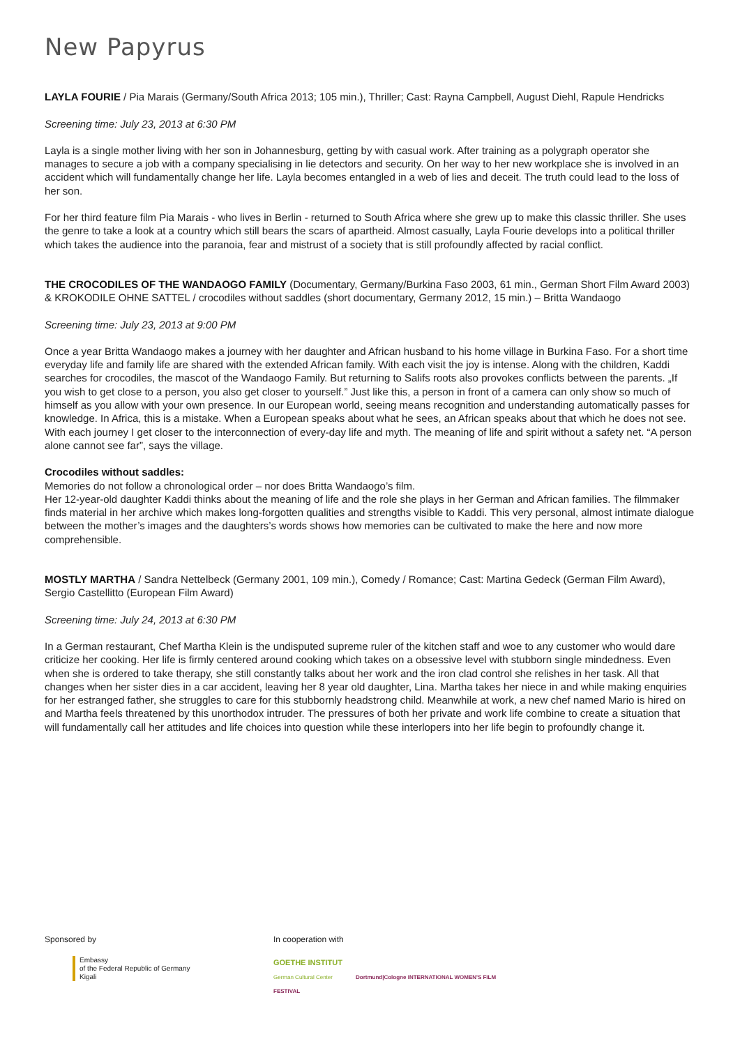New Papyrus
LAYLA FOURIE / Pia Marais (Germany/South Africa 2013; 105 min.), Thriller; Cast: Rayna Campbell, August Diehl, Rapule Hendricks
Screening time: July 23, 2013 at 6:30 PM
Layla is a single mother living with her son in Johannesburg, getting by with casual work. After training as a polygraph operator she manages to secure a job with a company specialising in lie detectors and security. On her way to her new workplace she is involved in an accident which will fundamentally change her life. Layla becomes entangled in a web of lies and deceit. The truth could lead to the loss of her son.
For her third feature film Pia Marais - who lives in Berlin - returned to South Africa where she grew up to make this classic thriller. She uses the genre to take a look at a country which still bears the scars of apartheid. Almost casually, Layla Fourie develops into a political thriller which takes the audience into the paranoia, fear and mistrust of a society that is still profoundly affected by racial conflict.
THE CROCODILES OF THE WANDAOGO FAMILY (Documentary, Germany/Burkina Faso 2003, 61 min., German Short Film Award 2003) & KROKODILE OHNE SATTEL / crocodiles without saddles (short documentary, Germany 2012, 15 min.) – Britta Wandaogo
Screening time: July 23, 2013 at 9:00 PM
Once a year Britta Wandaogo makes a journey with her daughter and African husband to his home village in Burkina Faso. For a short time everyday life and family life are shared with the extended African family. With each visit the joy is intense. Along with the children, Kaddi searches for crocodiles, the mascot of the Wandaogo Family. But returning to Salifs roots also provokes conflicts between the parents. „If you wish to get close to a person, you also get closer to yourself.” Just like this, a person in front of a camera can only show so much of himself as you allow with your own presence. In our European world, seeing means recognition and understanding automatically passes for knowledge. In Africa, this is a mistake. When a European speaks about what he sees, an African speaks about that which he does not see. With each journey I get closer to the interconnection of every-day life and myth. The meaning of life and spirit without a safety net. “A person alone cannot see far”, says the village.
Crocodiles without saddles:
Memories do not follow a chronological order – nor does Britta Wandaogo’s film.
Her 12-year-old daughter Kaddi thinks about the meaning of life and the role she plays in her German and African families. The filmmaker finds material in her archive which makes long-forgotten qualities and strengths visible to Kaddi. This very personal, almost intimate dialogue between the mother’s images and the daughters’s words shows how memories can be cultivated to make the here and now more comprehensible.
MOSTLY MARTHA / Sandra Nettelbeck (Germany 2001, 109 min.), Comedy / Romance; Cast: Martina Gedeck (German Film Award), Sergio Castellitto (European Film Award)
Screening time: July 24, 2013 at 6:30 PM
In a German restaurant, Chef Martha Klein is the undisputed supreme ruler of the kitchen staff and woe to any customer who would dare criticize her cooking. Her life is firmly centered around cooking which takes on a obsessive level with stubborn single mindedness. Even when she is ordered to take therapy, she still constantly talks about her work and the iron clad control she relishes in her task. All that changes when her sister dies in a car accident, leaving her 8 year old daughter, Lina. Martha takes her niece in and while making enquiries for her estranged father, she struggles to care for this stubbornly headstrong child. Meanwhile at work, a new chef named Mario is hired on and Martha feels threatened by this unorthodox intruder. The pressures of both her private and work life combine to create a situation that will fundamentally call her attitudes and life choices into question while these interlopers into her life begin to profoundly change it.
Sponsored by
Embassy
of the Federal Republic of Germany
Kigali
In cooperation with
GOETHE INSTITUT
German Cultural Center Dortmund|Cologne INTERNATIONAL WOMEN'S FILM FESTIVAL